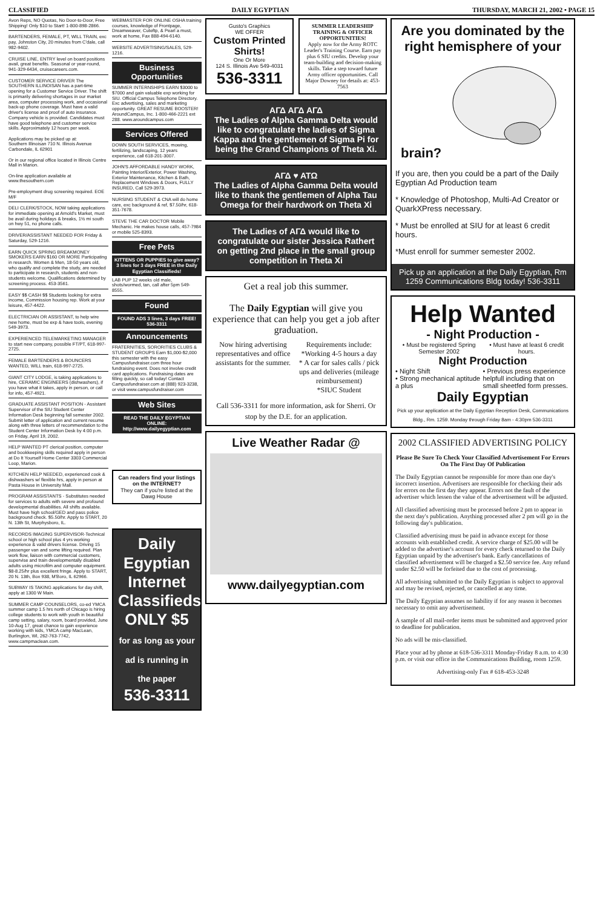CLASSIFIED DAILY EGYPTIAN THURSDAY, MARCH 21, 2002 • PAGE 15
Avon Reps, NO Quotas, No Door-to-Door, Free Shipping! Only $10 to Start! 1-800-898-2866.
BARTENDERS, FEMALE, PT, WILL TRAIN, exc pay, Johnston City, 20 minutes from C'dale, call 982-9402.
CRUISE LINE, ENTRY level on board positions avail, great benefits. Seasonal or year-round, 941-329-6434, cruisecareers.com.
CUSTOMER SERVICE DRIVER The SOUTHERN ILLINOISAN has a part-time opening for a Customer Service Driver. The shift is primarily delivering shortages in our market area, computer processing work, and occasional back-up phone coverage. Must have a valid driver's license and proof of auto insurance. Company vehicle is provided. Candidates must have good telephone and customer service skills. Approximately 12 hours per week.
Applications may be picked up at:
Southern Illinoisan 710 N. Illinois Avenue Carbondale, IL 62901
Or in our regional office located in Illinois Centre Mall in Marion.
On-line application available at www.thesouthern.com
Pre-employment drug screening required. EOE M/F
DELI CLERK/STOCK, NOW taking applications for immediate opening at Arnold's Market, must be avail during holidays & breaks, 1½ mi south on hwy 51, no phone calls.
DRIVER/ASSISTANT NEEDED FOR Friday & Saturday, 529-1216.
EARN QUICK SPRING BREAKMONEY SMOKERS EARN $160 OR MORE Participating in research. Women & Men, 18-50 years old, who qualify and complete the study, are needed to participate in research, students and non-students welcome. Qualifications determined by screening process. 453-3561.
EASY $$ CASH $$ Students looking for extra income, Commission housing rep. Work at your leisure, 457-4422.
ELECTRICIAN OR ASSISTANT, to help wire new home, must be exp & have tools, evening 549-3973.
EXPERIENCED TELEMARKETING MANAGER to start new company, possible FT/PT, 618-997-2725.
FEMALE BARTENDERS & BOUNCERS WANTED, WILL train, 618-997-2725.
GIANT CITY LODGE, is taking applications to hire, CERAMIC ENGINEERS (dishwashers), if you have what it takes, apply in person, or call for info, 457-4921.
GRADUATE ASSISTANT POSITION - Assistant Supervisor of the SIU Student Center Information Desk beginning fall semester 2002. Submit letter of application and current resume along with three letters of recommendation to the Student Center Information Desk by 4:00 p.m. on Friday, April 19, 2002.
HELP WANTED PT clerical position, computer and bookkeeping skills required apply in person at Do It Yourself Home Center 3303 Commercial Loop, Marion.
KITCHEN HELP NEEDED, experienced cook & dishwashers w/ flexible hrs, apply in person at Pasta House in University Mall.
PROGRAM ASSISTANTS - Substitutes needed for services to adults with severe and profound developmental disabilities. All shifts available. Must have high school/GED and pass police background check. $5.50/hr. Apply to START, 20 N. 13th St, Murphysboro, IL.
RECORDS IMAGING SUPERVISOR-Technical school or high school plus 4 yrs working experience & valid drivers license. Driving 15 passenger van and some lifting required. Plan work flow, liaison with commercial customers, supervise and train developmentally disabled adults using microfilm and computer equipment. $8-8.25/hr plus excellent fringe. Apply to START, 20 N. 13th, Box 938, M'Boro, IL 62966.
SUBWAY IS TAKING applications for day shift, apply at 1300 W Main.
SUMMER CAMP COUNSELORS, co-ed YMCA summer camp 1.5 hrs north of Chicago is hiring college students to work with youth in beautiful camp setting, salary, room, board provided, June 10-Aug 17, great chance to gain experience working with kids, YMCA camp MacLean, Burlington, WI, 262-763-7742, www.campmaclean.com.
WEBMASTER FOR ONLINE OSHA training courses, knowledge of Frontpage, Dreamweaver, Cuteftp, & Pearl a must, work at home, Fax 888-494-6140.
WEBSITE ADVERTISING/SALES, 529-1216.
Business Opportunities
SUMMER INTERNSHIPS EARN $3000 to $7000 and gain valuable exp working for SIU. Official Campus Telephone Directory. Exc advertising, sales and marketing opportunity. GREAT RESUME BOOSTER! AroundCampus, Inc. 1-800-466-2221 ext 288. www.aroundcampus.com
Services Offered
DOWN SOUTH SERVICES, mowing, fertilizing, landscaping, 12 years experience, call 618-201-3007.
JOHN'S AFFORDABLE HANDY WORK, Painting Interior/Exterior, Power Washing, Exterior Maintenance, Kitchen & Bath, Replacement Windows & Doors, FULLY INSURED, Call 529-3973.
NURSING STUDENT & CNA will do home care, exc background & ref, $7.50/hr, 618-351-7678.
STEVE THE CAR DOCTOR Mobile Mechanic. He makes house calls, 457-7984 or mobile 525-8393.
Free Pets
KITTENS OR PUPPIES to give away? 3 lines for 3 days FREE in the Daily Egyptian Classifieds!
LAB PUP 12 weeks old male, shots/wormed, tan, call after 5pm 549-8555.
Found
FOUND ADS 3 lines, 3 days FREE! 536-3311
Announcements
FRATERNITIES, SORORITIES CLUBS & STUDENT GROUPS Earn $1,000-$2,000 this semester with the easy Campusfundraiser.com three hour fundraising event. Does not involve credit card applications. Fundraising dates are filling quickly, so call today! Contact Campusfundraiser.com at (888) 923-3238, or visit www.campusfundraiser.com
Web Sites
READ THE DAILY EGYPTIAN ONLINE: http://www.dailyegyptian.com
Can readers find your listings on the INTERNET?
They can if you're listed at the Dawg House
Daily Egyptian Internet Classifieds
ONLY $5
for as long as your ad is running in the paper
536-3311
Gusto's Graphics
WE OFFER
Custom Printed Shirts!
One Or More
124 S. Illinois Ave 549-4031
536-3311
SUMMER LEADERSHIP TRAINING & OFFICER OPPORTUNITIES!
Apply now for the Army ROTC Leader's Training Course. Earn pay plus 6 SIU credits. Develop your team-building and decision-making skills. Take a step toward future Army officer opportunities. Call Major Downey for details at: 453-7563
ΑΓΔ ΑΓΔ ΑΓΔ
The Ladies of Alpha Gamma Delta would like to congratulate the ladies of Sigma Kappa and the gentlemen of Sigma Pi for being the Grand Champions of Theta Xi.
ΑΓΔ ♥ ΑΤΩ
The Ladies of Alpha Gamma Delta would like to thank the gentlemen of Alpha Tau Omega for their hardwork on Theta Xi
The Ladies of ΑΓΔ would like to congratulate our sister Jessica Rathert on getting 2nd place in the small group competition in Theta Xi
Get a real job this summer.
The Daily Egyptian will give you experience that can help you get a job after graduation.
Now hiring advertising representatives and office assistants for the summer.
Requirements include:
*Working 4-5 hours a day
* A car for sales calls / pick ups and deliveries (mileage reimbursement)
*SIUC Student
Call 536-3311 for more information, ask for Sherri. Or stop by the D.E. for an application.
Live Weather Radar @
www.dailyegyptian.com
Are you dominated by the right hemisphere of your brain?
If you are, then you could be a part of the Daily Egyptian Ad Production team
* Knowledge of Photoshop, Multi-Ad Creator or QuarkXPress necessary.
* Must be enrolled at SIU for at least 6 credit hours.
*Must enroll for summer semester 2002.
Pick up an application at the Daily Egyptian, Rm 1259 Communications Bldg today! 536-3311
Help Wanted
- Night Production -
• Must be registered Spring Semester 2002
• Must have at least 6 credit hours.
Night Production
• Night Shift
• Strong mechanical aptitude a plus
• Previous press experience helpfull including that on small sheetfed form presses.
Daily Egyptian
Pick up your application at the Daily Egyptian Reception Desk, Communications Bldg., Rm. 1259. Monday through Friday 8am - 4:30pm 536-3311
2002 CLASSIFIED ADVERTISING POLICY
Please Be Sure To Check Your Classified Advertisement For Errors On The First Day Of Publication
The Daily Egyptian cannot be responsible for more than one day's incorrect insertion. Advertisers are responsible for checking their ads for errors on the first day they appear. Errors not the fault of the advertiser which lessen the value of the advertisement will be adjusted.
All classified advertising must be processed before 2 pm to appear in the next day's publication. Anything processed after 2 pm will go in the following day's publication.
Classified advertising must be paid in advance except for those accounts with established credit. A service charge of $25.00 will be added to the advertiser's account for every check returned to the Daily Egyptian unpaid by the advertiser's bank. Early cancellations of classified advertisement will be charged a $2.50 service fee. Any refund under $2.50 will be forfeited due to the cost of processing.
All advertising submitted to the Daily Egyptian is subject to approval and may be revised, rejected, or cancelled at any time.
The Daily Egyptian assumes no liability if for any reason it becomes necessary to omit any advertisement.
A sample of all mail-order items must be submitted and approved prior to deadline for publication.
No ads will be mis-classified.
Place your ad by phone at 618-536-3311 Monday-Friday 8 a.m. to 4:30 p.m. or visit our office in the Communications Building, room 1259.
Advertising-only Fax # 618-453-3248